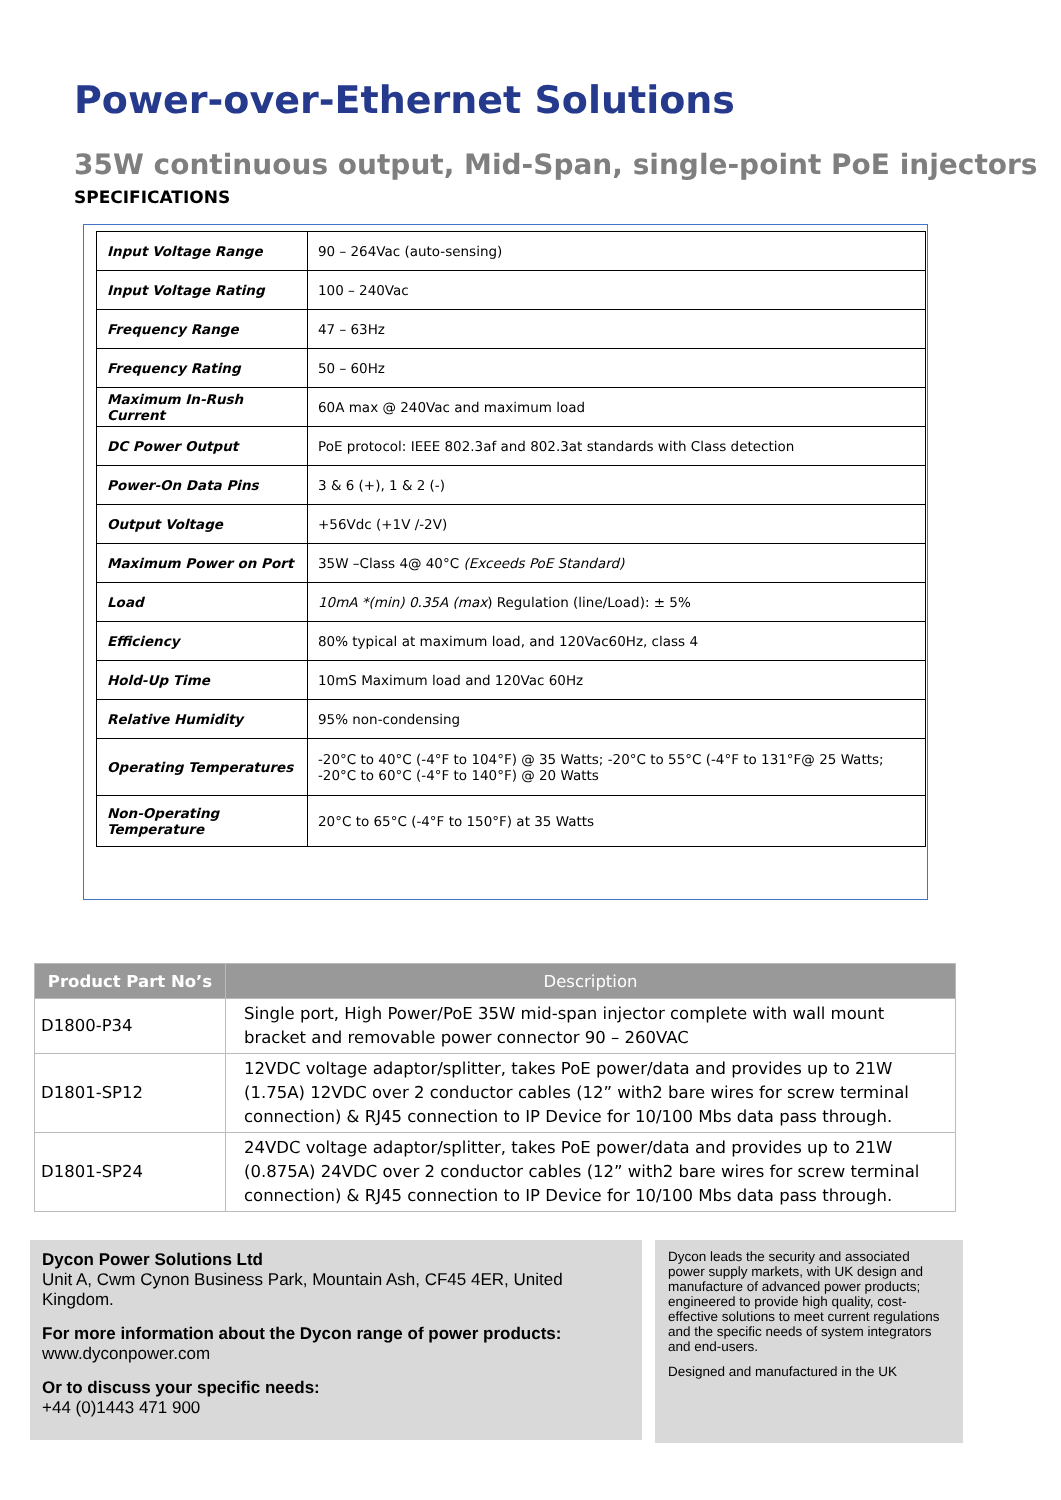Power-over-Ethernet Solutions
35W continuous output, Mid-Span, single-point PoE injectors
SPECIFICATIONS
| Input Voltage Range | 90 – 264Vac (auto-sensing) |
| Input Voltage Rating | 100 – 240Vac |
| Frequency Range | 47 – 63Hz |
| Frequency Rating | 50 – 60Hz |
| Maximum In-Rush Current | 60A max @ 240Vac and maximum load |
| DC Power Output | PoE protocol: IEEE 802.3af and 802.3at standards with Class detection |
| Power-On Data Pins | 3 & 6 (+), 1 & 2 (-) |
| Output Voltage | +56Vdc (+1V /-2V) |
| Maximum Power on Port | 35W –Class 4@ 40°C (Exceeds PoE Standard) |
| Load | 10mA *(min) 0.35A (max ) Regulation (line/Load): ± 5% |
| Efficiency | 80% typical at maximum load, and 120Vac60Hz, class 4 |
| Hold-Up Time | 10mS Maximum load and 120Vac 60Hz |
| Relative Humidity | 95% non-condensing |
| Operating Temperatures | -20°C to 40°C (-4°F to 104°F) @ 35 Watts; -20°C to 55°C (-4°F to 131°F@ 25 Watts; -20°C to 60°C (-4°F to 140°F) @ 20 Watts |
| Non-Operating Temperature | 20°C to 65°C (-4°F to 150°F) at 35 Watts |
| Product Part No’s | Description |
| --- | --- |
| D1800-P34 | Single port, High Power/PoE 35W mid-span injector complete with wall mount bracket and removable power connector 90 – 260VAC |
| D1801-SP12 | 12VDC voltage adaptor/splitter, takes PoE power/data and provides up to 21W (1.75A) 12VDC over 2 conductor cables (12” with2 bare wires for screw terminal connection) & RJ45 connection to IP Device for 10/100 Mbs data pass through. |
| D1801-SP24 | 24VDC voltage adaptor/splitter, takes PoE power/data and provides up to 21W (0.875A) 24VDC over 2 conductor cables (12” with2 bare wires for screw terminal connection) & RJ45 connection to IP Device for 10/100 Mbs data pass through. |
Dycon Power Solutions Ltd
Unit A, Cwm Cynon Business Park, Mountain Ash, CF45 4ER, United Kingdom.
For more information about the Dycon range of power products:
www.dyconpower.com
Or to discuss your specific needs:
+44 (0)1443 471 900
Dycon leads the security and associated power supply markets, with UK design and manufacture of advanced power products; engineered to provide high quality, cost-effective solutions to meet current regulations and the specific needs of system integrators and end-users.
Designed and manufactured in the UK